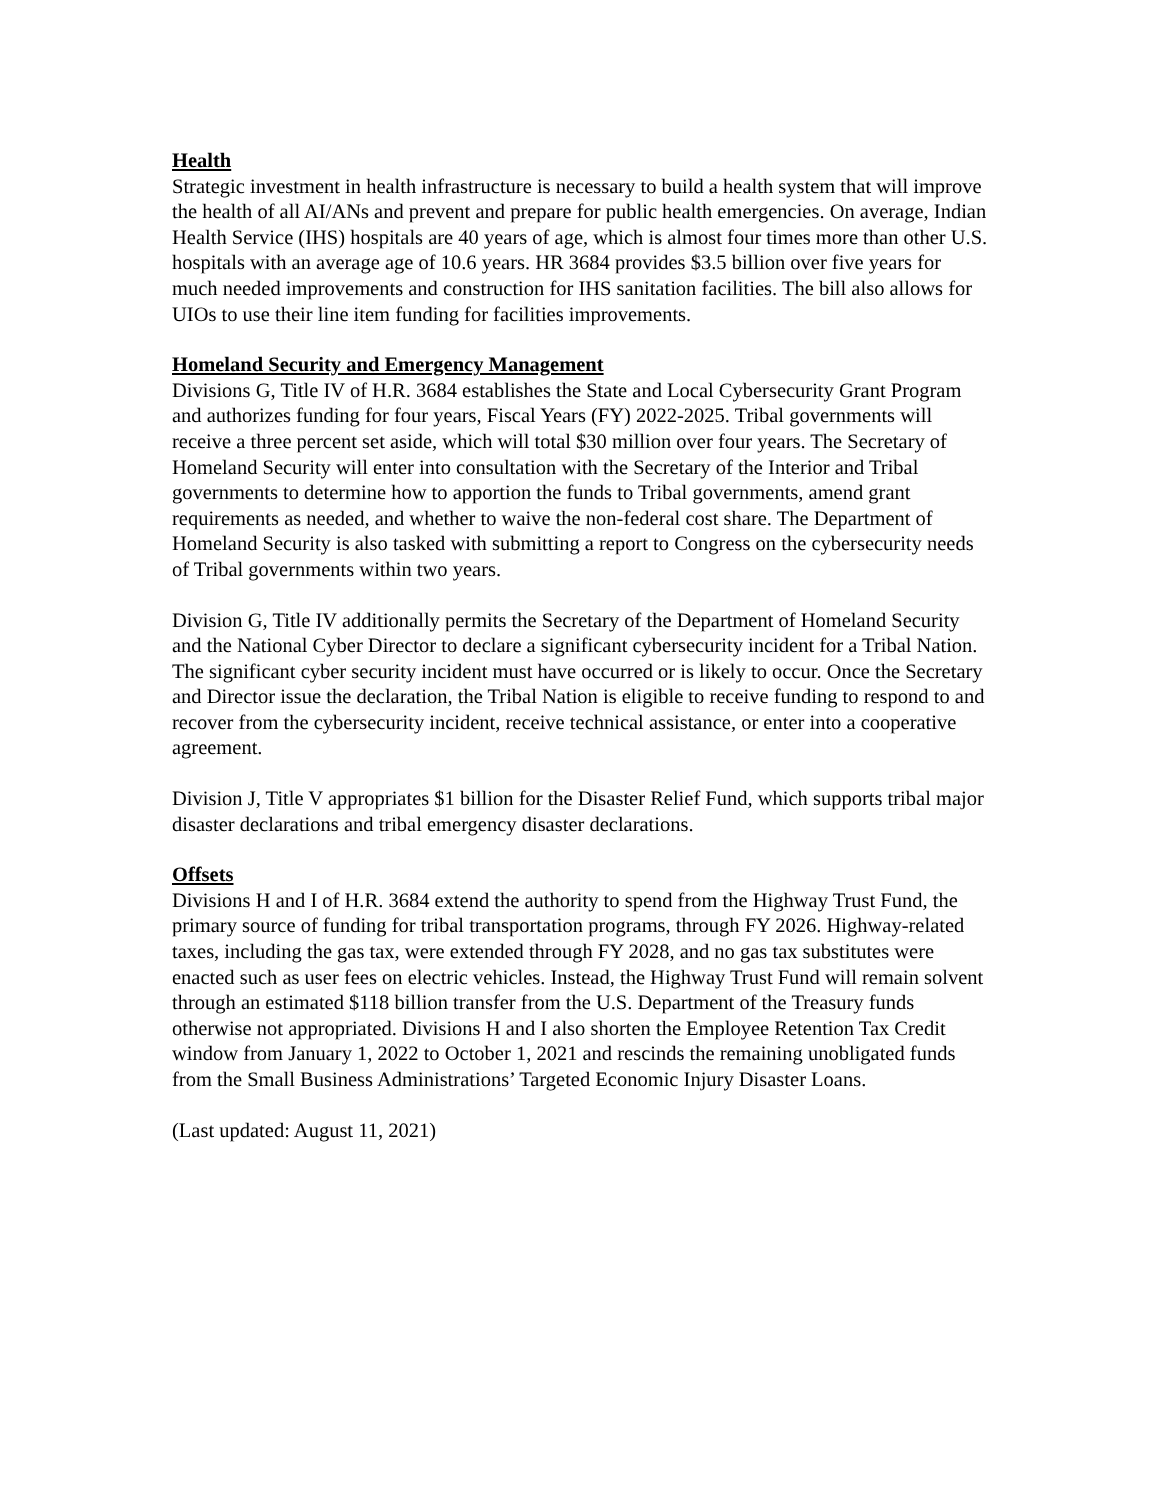Health
Strategic investment in health infrastructure is necessary to build a health system that will improve the health of all AI/ANs and prevent and prepare for public health emergencies. On average, Indian Health Service (IHS) hospitals are 40 years of age, which is almost four times more than other U.S. hospitals with an average age of 10.6 years. HR 3684 provides $3.5 billion over five years for much needed improvements and construction for IHS sanitation facilities. The bill also allows for UIOs to use their line item funding for facilities improvements.
Homeland Security and Emergency Management
Divisions G, Title IV of H.R. 3684 establishes the State and Local Cybersecurity Grant Program and authorizes funding for four years, Fiscal Years (FY) 2022-2025. Tribal governments will receive a three percent set aside, which will total $30 million over four years. The Secretary of Homeland Security will enter into consultation with the Secretary of the Interior and Tribal governments to determine how to apportion the funds to Tribal governments, amend grant requirements as needed, and whether to waive the non-federal cost share. The Department of Homeland Security is also tasked with submitting a report to Congress on the cybersecurity needs of Tribal governments within two years.
Division G, Title IV additionally permits the Secretary of the Department of Homeland Security and the National Cyber Director to declare a significant cybersecurity incident for a Tribal Nation. The significant cyber security incident must have occurred or is likely to occur. Once the Secretary and Director issue the declaration, the Tribal Nation is eligible to receive funding to respond to and recover from the cybersecurity incident, receive technical assistance, or enter into a cooperative agreement.
Division J, Title V appropriates $1 billion for the Disaster Relief Fund, which supports tribal major disaster declarations and tribal emergency disaster declarations.
Offsets
Divisions H and I of H.R. 3684 extend the authority to spend from the Highway Trust Fund, the primary source of funding for tribal transportation programs, through FY 2026. Highway-related taxes, including the gas tax, were extended through FY 2028, and no gas tax substitutes were enacted such as user fees on electric vehicles. Instead, the Highway Trust Fund will remain solvent through an estimated $118 billion transfer from the U.S. Department of the Treasury funds otherwise not appropriated. Divisions H and I also shorten the Employee Retention Tax Credit window from January 1, 2022 to October 1, 2021 and rescinds the remaining unobligated funds from the Small Business Administrations’ Targeted Economic Injury Disaster Loans.
(Last updated: August 11, 2021)